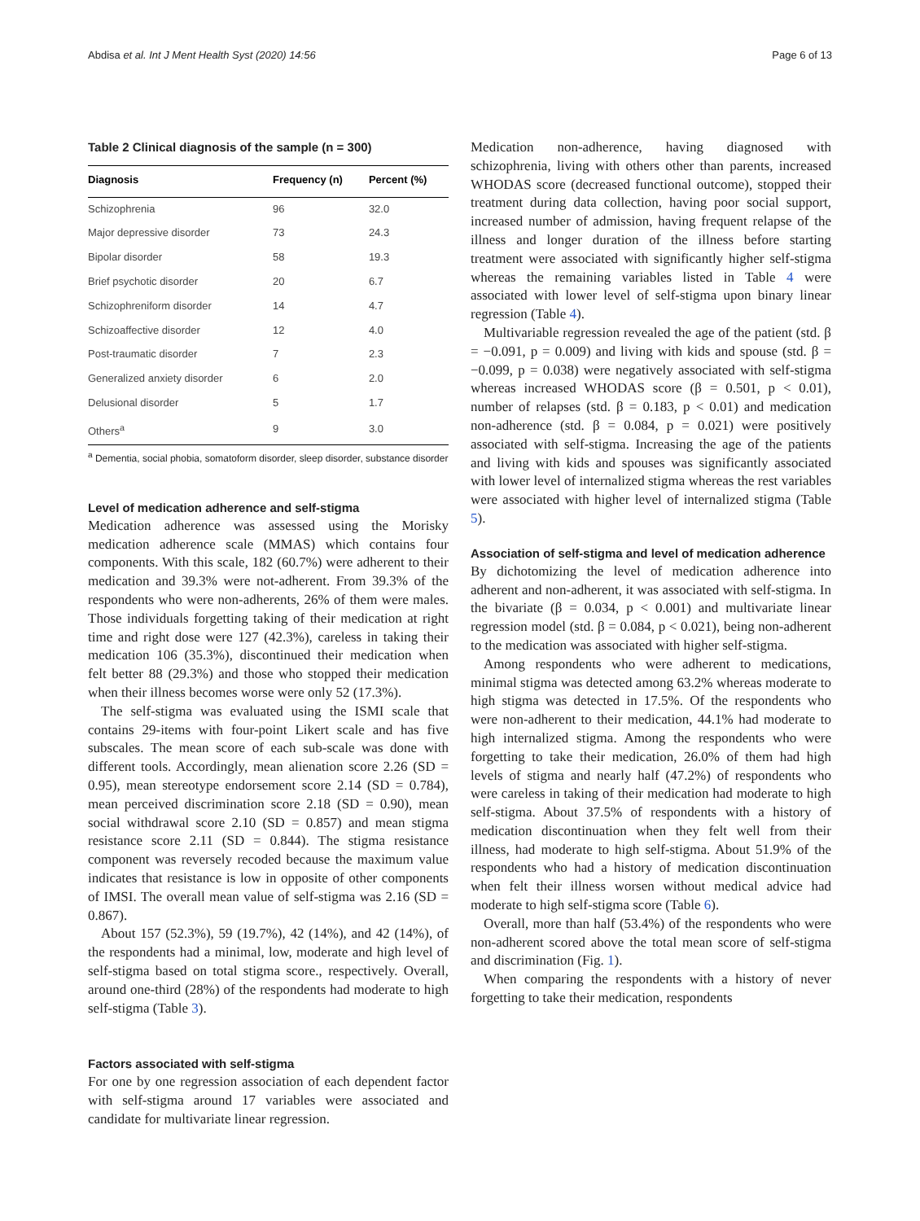Abdisa et al. Int J Ment Health Syst (2020) 14:56 Page 6 of 13
Table 2 Clinical diagnosis of the sample (n = 300)
| Diagnosis | Frequency (n) | Percent (%) |
| --- | --- | --- |
| Schizophrenia | 96 | 32.0 |
| Major depressive disorder | 73 | 24.3 |
| Bipolar disorder | 58 | 19.3 |
| Brief psychotic disorder | 20 | 6.7 |
| Schizophreniform disorder | 14 | 4.7 |
| Schizoaffective disorder | 12 | 4.0 |
| Post-traumatic disorder | 7 | 2.3 |
| Generalized anxiety disorder | 6 | 2.0 |
| Delusional disorder | 5 | 1.7 |
| Others<sup>a</sup> | 9 | 3.0 |
<sup>a</sup> Dementia, social phobia, somatoform disorder, sleep disorder, substance disorder
Level of medication adherence and self-stigma
Medication adherence was assessed using the Morisky medication adherence scale (MMAS) which contains four components. With this scale, 182 (60.7%) were adherent to their medication and 39.3% were not-adherent. From 39.3% of the respondents who were non-adherents, 26% of them were males. Those individuals forgetting taking of their medication at right time and right dose were 127 (42.3%), careless in taking their medication 106 (35.3%), discontinued their medication when felt better 88 (29.3%) and those who stopped their medication when their illness becomes worse were only 52 (17.3%).
The self-stigma was evaluated using the ISMI scale that contains 29-items with four-point Likert scale and has five subscales. The mean score of each sub-scale was done with different tools. Accordingly, mean alienation score 2.26 (SD = 0.95), mean stereotype endorsement score 2.14 (SD = 0.784), mean perceived discrimination score 2.18 (SD = 0.90), mean social withdrawal score 2.10 (SD = 0.857) and mean stigma resistance score 2.11 (SD = 0.844). The stigma resistance component was reversely recoded because the maximum value indicates that resistance is low in opposite of other components of IMSI. The overall mean value of self-stigma was 2.16 (SD = 0.867).
About 157 (52.3%), 59 (19.7%), 42 (14%), and 42 (14%), of the respondents had a minimal, low, moderate and high level of self-stigma based on total stigma score., respectively. Overall, around one-third (28%) of the respondents had moderate to high self-stigma (Table 3).
Factors associated with self-stigma
For one by one regression association of each dependent factor with self-stigma around 17 variables were associated and candidate for multivariate linear regression.
Medication non-adherence, having diagnosed with schizophrenia, living with others other than parents, increased WHODAS score (decreased functional outcome), stopped their treatment during data collection, having poor social support, increased number of admission, having frequent relapse of the illness and longer duration of the illness before starting treatment were associated with significantly higher self-stigma whereas the remaining variables listed in Table 4 were associated with lower level of self-stigma upon binary linear regression (Table 4).
Multivariable regression revealed the age of the patient (std. β = −0.091, p = 0.009) and living with kids and spouse (std. β = −0.099, p = 0.038) were negatively associated with self-stigma whereas increased WHODAS score (β = 0.501, p < 0.01), number of relapses (std. β = 0.183, p < 0.01) and medication non-adherence (std. β = 0.084, p = 0.021) were positively associated with self-stigma. Increasing the age of the patients and living with kids and spouses was significantly associated with lower level of internalized stigma whereas the rest variables were associated with higher level of internalized stigma (Table 5).
Association of self-stigma and level of medication adherence
By dichotomizing the level of medication adherence into adherent and non-adherent, it was associated with self-stigma. In the bivariate (β = 0.034, p < 0.001) and multivariate linear regression model (std. β = 0.084, p < 0.021), being non-adherent to the medication was associated with higher self-stigma.
Among respondents who were adherent to medications, minimal stigma was detected among 63.2% whereas moderate to high stigma was detected in 17.5%. Of the respondents who were non-adherent to their medication, 44.1% had moderate to high internalized stigma. Among the respondents who were forgetting to take their medication, 26.0% of them had high levels of stigma and nearly half (47.2%) of respondents who were careless in taking of their medication had moderate to high self-stigma. About 37.5% of respondents with a history of medication discontinuation when they felt well from their illness, had moderate to high self-stigma. About 51.9% of the respondents who had a history of medication discontinuation when felt their illness worsen without medical advice had moderate to high self-stigma score (Table 6).
Overall, more than half (53.4%) of the respondents who were non-adherent scored above the total mean score of self-stigma and discrimination (Fig. 1).
When comparing the respondents with a history of never forgetting to take their medication, respondents